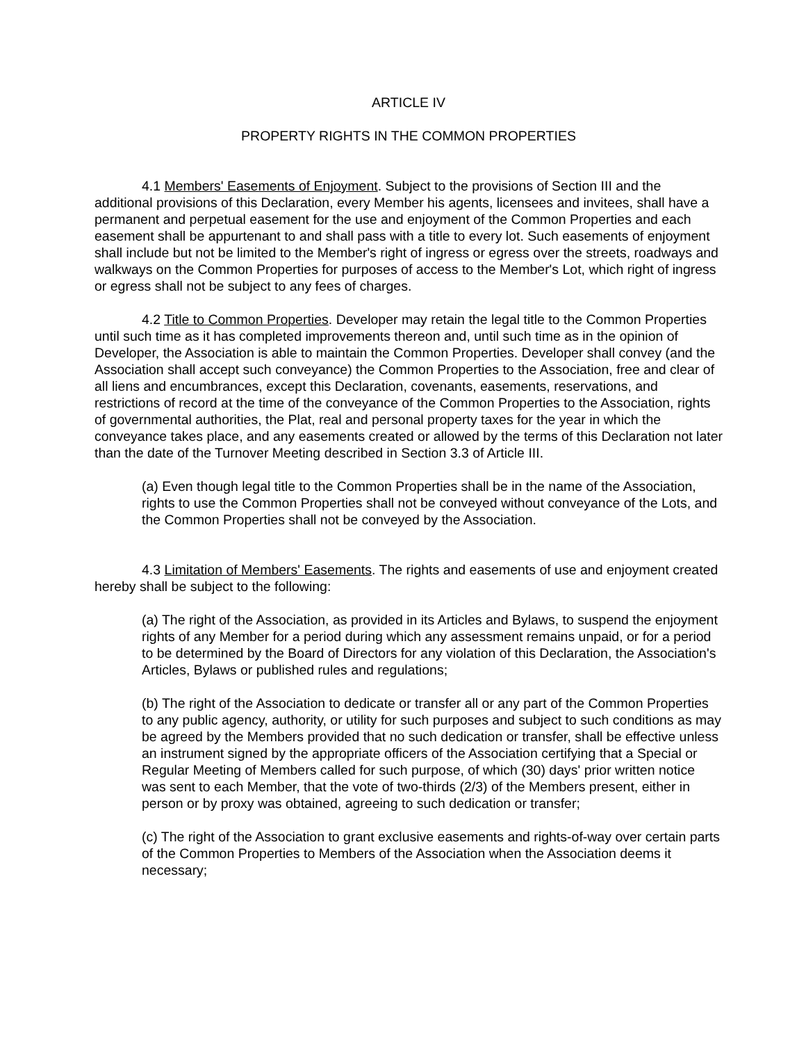ARTICLE IV
PROPERTY RIGHTS IN THE COMMON PROPERTIES
4.1 Members' Easements of Enjoyment. Subject to the provisions of Section III and the additional provisions of this Declaration, every Member his agents, licensees and invitees, shall have a permanent and perpetual easement for the use and enjoyment of the Common Properties and each easement shall be appurtenant to and shall pass with a title to every lot. Such easements of enjoyment shall include but not be limited to the Member's right of ingress or egress over the streets, roadways and walkways on the Common Properties for purposes of access to the Member's Lot, which right of ingress or egress shall not be subject to any fees of charges.
4.2 Title to Common Properties. Developer may retain the legal title to the Common Properties until such time as it has completed improvements thereon and, until such time as in the opinion of Developer, the Association is able to maintain the Common Properties. Developer shall convey (and the Association shall accept such conveyance) the Common Properties to the Association, free and clear of all liens and encumbrances, except this Declaration, covenants, easements, reservations, and restrictions of record at the time of the conveyance of the Common Properties to the Association, rights of governmental authorities, the Plat, real and personal property taxes for the year in which the conveyance takes place, and any easements created or allowed by the terms of this Declaration not later than the date of the Turnover Meeting described in Section 3.3 of Article III.
(a) Even though legal title to the Common Properties shall be in the name of the Association, rights to use the Common Properties shall not be conveyed without conveyance of the Lots, and the Common Properties shall not be conveyed by the Association.
4.3 Limitation of Members' Easements. The rights and easements of use and enjoyment created hereby shall be subject to the following:
(a) The right of the Association, as provided in its Articles and Bylaws, to suspend the enjoyment rights of any Member for a period during which any assessment remains unpaid, or for a period to be determined by the Board of Directors for any violation of this Declaration, the Association's Articles, Bylaws or published rules and regulations;
(b) The right of the Association to dedicate or transfer all or any part of the Common Properties to any public agency, authority, or utility for such purposes and subject to such conditions as may be agreed by the Members provided that no such dedication or transfer, shall be effective unless an instrument signed by the appropriate officers of the Association certifying that a Special or Regular Meeting of Members called for such purpose, of which (30) days' prior written notice was sent to each Member, that the vote of two-thirds (2/3) of the Members present, either in person or by proxy was obtained, agreeing to such dedication or transfer;
(c) The right of the Association to grant exclusive easements and rights-of-way over certain parts of the Common Properties to Members of the Association when the Association deems it necessary;